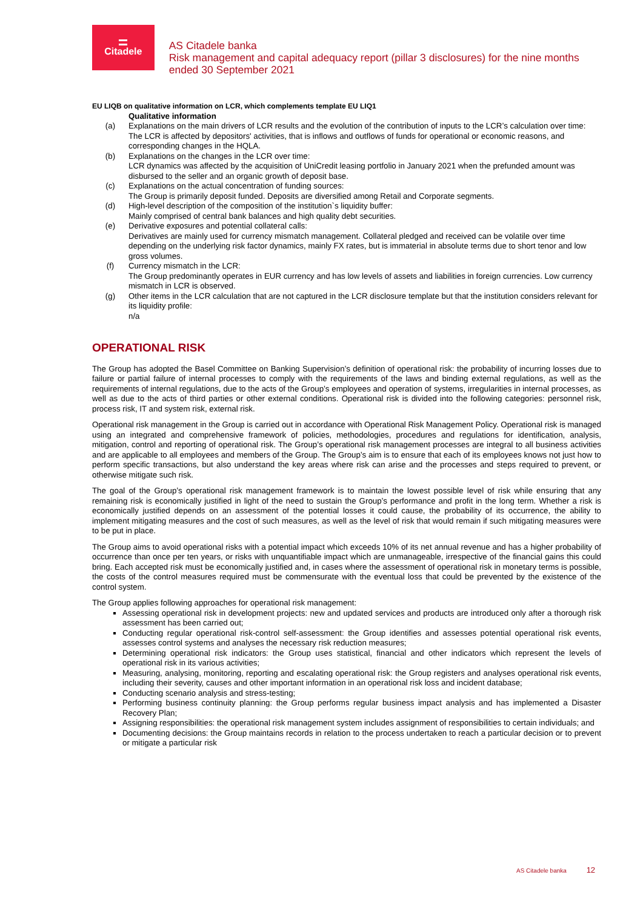Citadele
AS Citadele banka
Risk management and capital adequacy report (pillar 3 disclosures) for the nine months ended 30 September 2021
EU LIQB on qualitative information on LCR, which complements template EU LIQ1
| | Qualitative information |
| (a) | Explanations on the main drivers of LCR results and the evolution of the contribution of inputs to the LCR’s calculation over time: The LCR is affected by depositors' activities, that is inflows and outflows of funds for operational or economic reasons, and corresponding changes in the HQLA. |
| (b) | Explanations on the changes in the LCR over time: LCR dynamics was affected by the acquisition of UniCredit leasing portfolio in January 2021 when the prefunded amount was disbursed to the seller and an organic growth of deposit base. |
| (c) | Explanations on the actual concentration of funding sources: The Group is primarily deposit funded. Deposits are diversified among Retail and Corporate segments. |
| (d) | High-level description of the composition of the institution`s liquidity buffer: Mainly comprised of central bank balances and high quality debt securities. |
| (e) | Derivative exposures and potential collateral calls: Derivatives are mainly used for currency mismatch management. Collateral pledged and received can be volatile over time depending on the underlying risk factor dynamics, mainly FX rates, but is immaterial in absolute terms due to short tenor and low gross volumes. |
| (f) | Currency mismatch in the LCR: The Group predominantly operates in EUR currency and has low levels of assets and liabilities in foreign currencies. Low currency mismatch in LCR is observed. |
| (g) | Other items in the LCR calculation that are not captured in the LCR disclosure template but that the institution considers relevant for its liquidity profile: n/a |
OPERATIONAL RISK
The Group has adopted the Basel Committee on Banking Supervision’s definition of operational risk: the probability of incurring losses due to failure or partial failure of internal processes to comply with the requirements of the laws and binding external regulations, as well as the requirements of internal regulations, due to the acts of the Group’s employees and operation of systems, irregularities in internal processes, as well as due to the acts of third parties or other external conditions. Operational risk is divided into the following categories: personnel risk, process risk, IT and system risk, external risk.
Operational risk management in the Group is carried out in accordance with Operational Risk Management Policy. Operational risk is managed using an integrated and comprehensive framework of policies, methodologies, procedures and regulations for identification, analysis, mitigation, control and reporting of operational risk. The Group’s operational risk management processes are integral to all business activities and are applicable to all employees and members of the Group. The Group’s aim is to ensure that each of its employees knows not just how to perform specific transactions, but also understand the key areas where risk can arise and the processes and steps required to prevent, or otherwise mitigate such risk.
The goal of the Group’s operational risk management framework is to maintain the lowest possible level of risk while ensuring that any remaining risk is economically justified in light of the need to sustain the Group’s performance and profit in the long term. Whether a risk is economically justified depends on an assessment of the potential losses it could cause, the probability of its occurrence, the ability to implement mitigating measures and the cost of such measures, as well as the level of risk that would remain if such mitigating measures were to be put in place.
The Group aims to avoid operational risks with a potential impact which exceeds 10% of its net annual revenue and has a higher probability of occurrence than once per ten years, or risks with unquantifiable impact which are unmanageable, irrespective of the financial gains this could bring. Each accepted risk must be economically justified and, in cases where the assessment of operational risk in monetary terms is possible, the costs of the control measures required must be commensurate with the eventual loss that could be prevented by the existence of the control system.
The Group applies following approaches for operational risk management:
Assessing operational risk in development projects: new and updated services and products are introduced only after a thorough risk assessment has been carried out;
Conducting regular operational risk-control self-assessment: the Group identifies and assesses potential operational risk events, assesses control systems and analyses the necessary risk reduction measures;
Determining operational risk indicators: the Group uses statistical, financial and other indicators which represent the levels of operational risk in its various activities;
Measuring, analysing, monitoring, reporting and escalating operational risk: the Group registers and analyses operational risk events, including their severity, causes and other important information in an operational risk loss and incident database;
Conducting scenario analysis and stress-testing;
Performing business continuity planning: the Group performs regular business impact analysis and has implemented a Disaster Recovery Plan;
Assigning responsibilities: the operational risk management system includes assignment of responsibilities to certain individuals; and
Documenting decisions: the Group maintains records in relation to the process undertaken to reach a particular decision or to prevent or mitigate a particular risk
AS Citadele banka 12